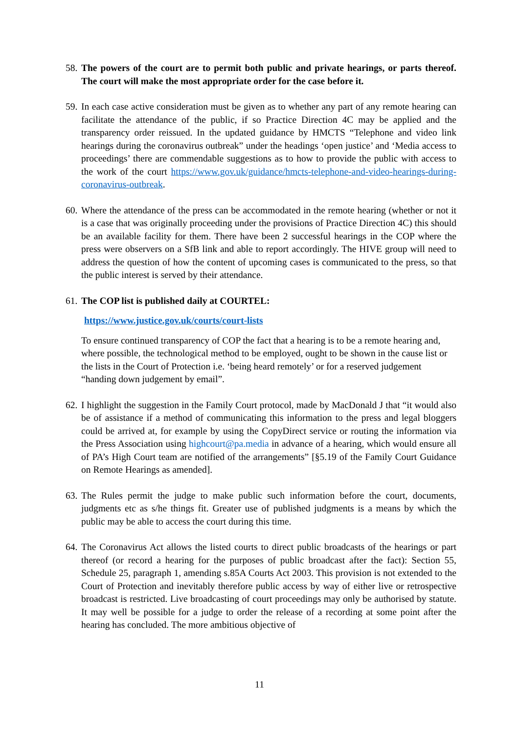58. The powers of the court are to permit both public and private hearings, or parts thereof. The court will make the most appropriate order for the case before it.
59. In each case active consideration must be given as to whether any part of any remote hearing can facilitate the attendance of the public, if so Practice Direction 4C may be applied and the transparency order reissued. In the updated guidance by HMCTS “Telephone and video link hearings during the coronavirus outbreak” under the headings ‘open justice’ and ‘Media access to proceedings’ there are commendable suggestions as to how to provide the public with access to the work of the court https://www.gov.uk/guidance/hmcts-telephone-and-video-hearings-during-coronavirus-outbreak.
60. Where the attendance of the press can be accommodated in the remote hearing (whether or not it is a case that was originally proceeding under the provisions of Practice Direction 4C) this should be an available facility for them. There have been 2 successful hearings in the COP where the press were observers on a SfB link and able to report accordingly. The HIVE group will need to address the question of how the content of upcoming cases is communicated to the press, so that the public interest is served by their attendance.
61. The COP list is published daily at COURTEL:
https://www.justice.gov.uk/courts/court-lists
To ensure continued transparency of COP the fact that a hearing is to be a remote hearing and, where possible, the technological method to be employed, ought to be shown in the cause list or the lists in the Court of Protection i.e. ‘being heard remotely’ or for a reserved judgement “handing down judgement by email”.
62. I highlight the suggestion in the Family Court protocol, made by MacDonald J that “it would also be of assistance if a method of communicating this information to the press and legal bloggers could be arrived at, for example by using the CopyDirect service or routing the information via the Press Association using highcourt@pa.media in advance of a hearing, which would ensure all of PA’s High Court team are notified of the arrangements” [§5.19 of the Family Court Guidance on Remote Hearings as amended].
63. The Rules permit the judge to make public such information before the court, documents, judgments etc as s/he things fit. Greater use of published judgments is a means by which the public may be able to access the court during this time.
64. The Coronavirus Act allows the listed courts to direct public broadcasts of the hearings or part thereof (or record a hearing for the purposes of public broadcast after the fact): Section 55, Schedule 25, paragraph 1, amending s.85A Courts Act 2003. This provision is not extended to the Court of Protection and inevitably therefore public access by way of either live or retrospective broadcast is restricted. Live broadcasting of court proceedings may only be authorised by statute. It may well be possible for a judge to order the release of a recording at some point after the hearing has concluded. The more ambitious objective of
11